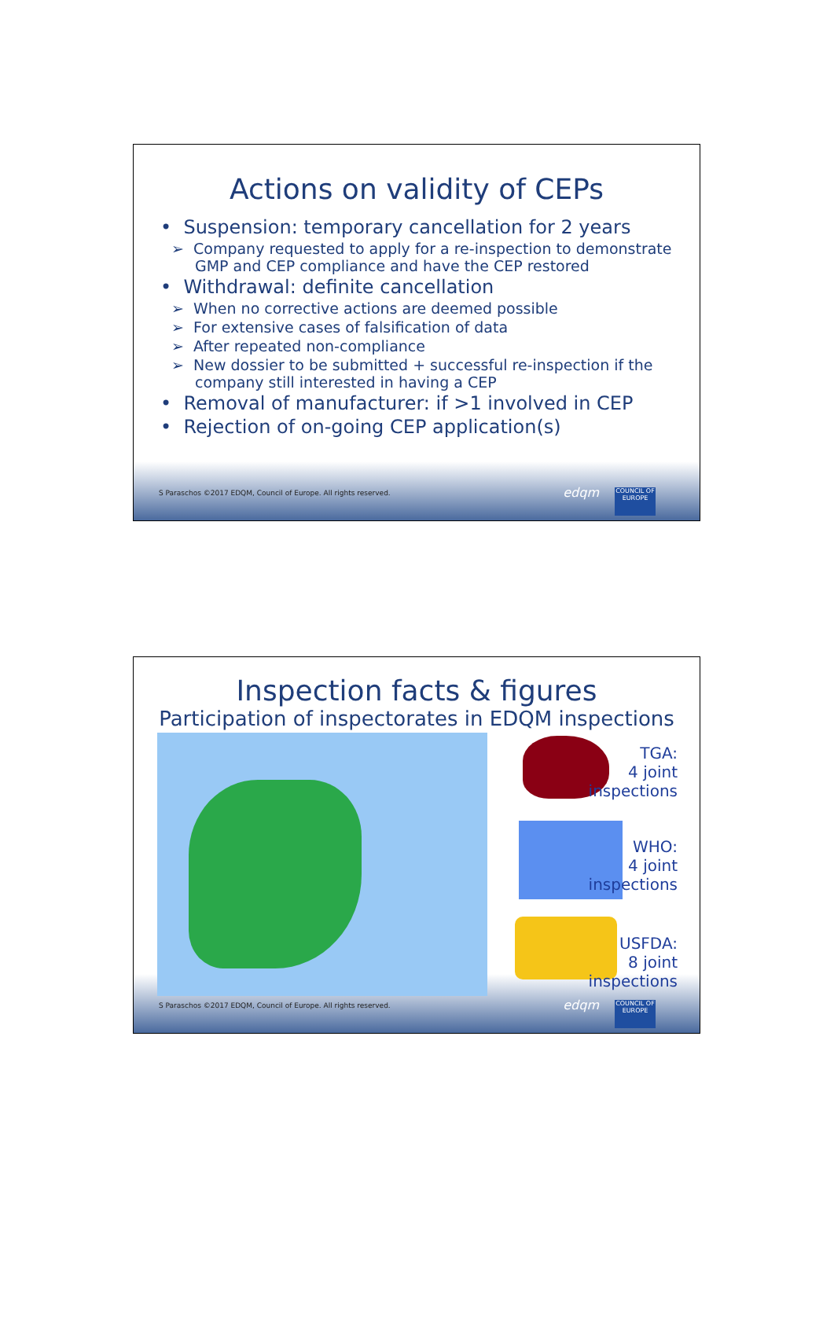Actions on validity of CEPs
• Suspension: temporary cancellation for 2 years
➢ Company requested to apply for a re-inspection to demonstrate GMP and CEP compliance and have the CEP restored
• Withdrawal: definite cancellation
➢ When no corrective actions are deemed possible
➢ For extensive cases of falsification of data
➢ After repeated non-compliance
➢ New dossier to be submitted + successful re-inspection if the company still interested in having a CEP
• Removal of manufacturer: if >1 involved in CEP
• Rejection of on-going CEP application(s)
S Paraschos ©2017 EDQM, Council of Europe. All rights reserved.
edqm
COUNCIL OF EUROPE
Inspection facts & figures
Participation of inspectorates in EDQM inspections
TGA:
4 joint
inspections
WHO:
4 joint
inspections
USFDA:
8 joint
inspections
S Paraschos ©2017 EDQM, Council of Europe. All rights reserved.
edqm
COUNCIL OF EUROPE